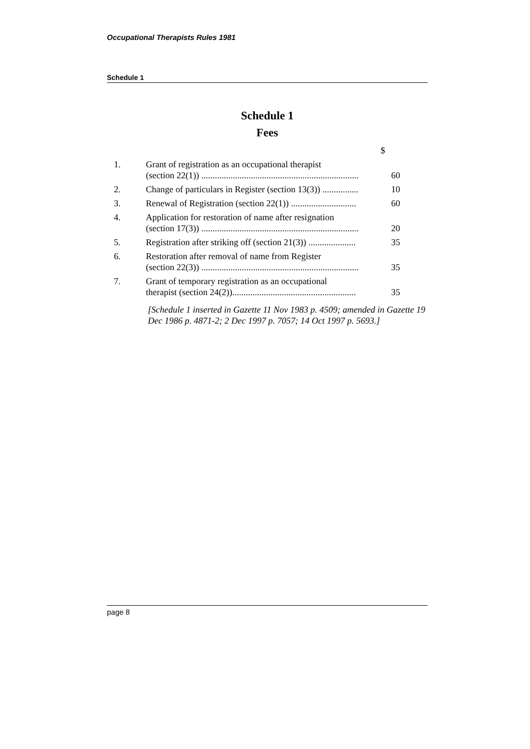Occupational Therapists Rules 1981
Schedule 1
Schedule 1
Fees
| | | $ |
| 1. | Grant of registration as an occupational therapist (section 22(1)) ...................................................................... | 60 |
| 2. | Change of particulars in Register (section 13(3)) ................ | 10 |
| 3. | Renewal of Registration (section 22(1)) ............................. | 60 |
| 4. | Application for restoration of name after resignation (section 17(3)) ...................................................................... | 20 |
| 5. | Registration after striking off (section 21(3)) ..................... | 35 |
| 6. | Restoration after removal of name from Register (section 22(3)) ...................................................................... | 35 |
| 7. | Grant of temporary registration as an occupational therapist (section 24(2))....................................................... | 35 |
[Schedule 1 inserted in Gazette 11 Nov 1983 p. 4509; amended in Gazette 19 Dec 1986 p. 4871-2; 2 Dec 1997 p. 7057; 14 Oct 1997 p. 5693.]
page 8